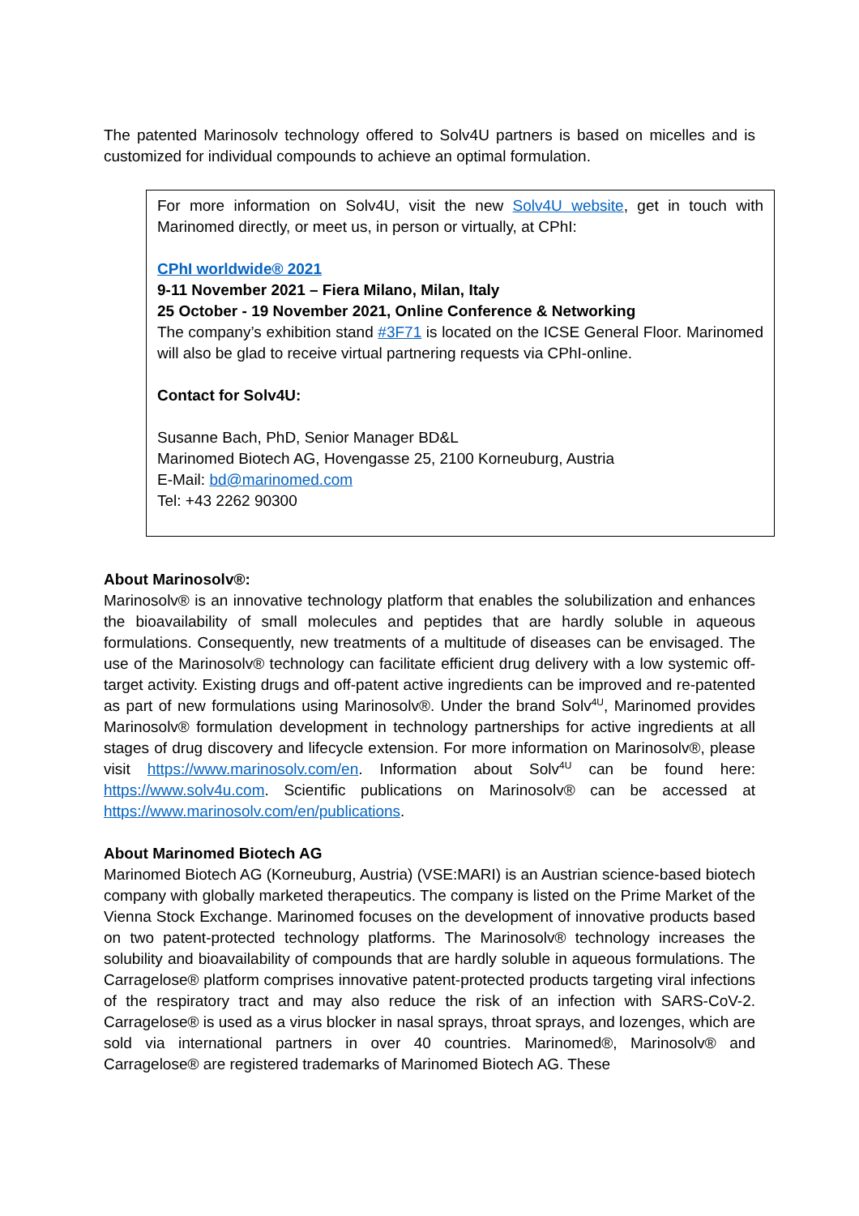The patented Marinosolv technology offered to Solv4U partners is based on micelles and is customized for individual compounds to achieve an optimal formulation.
For more information on Solv4U, visit the new Solv4U website, get in touch with Marinomed directly, or meet us, in person or virtually, at CPhI:
CPhI worldwide® 2021
9-11 November 2021 – Fiera Milano, Milan, Italy
25 October - 19 November 2021, Online Conference & Networking
The company’s exhibition stand #3F71 is located on the ICSE General Floor. Marinomed will also be glad to receive virtual partnering requests via CPhI-online.
Contact for Solv4U:
Susanne Bach, PhD, Senior Manager BD&L
Marinomed Biotech AG, Hovengasse 25, 2100 Korneuburg, Austria
E-Mail: bd@marinomed.com
Tel: +43 2262 90300
About Marinosolv®:
Marinosolv® is an innovative technology platform that enables the solubilization and enhances the bioavailability of small molecules and peptides that are hardly soluble in aqueous formulations. Consequently, new treatments of a multitude of diseases can be envisaged. The use of the Marinosolv® technology can facilitate efficient drug delivery with a low systemic off-target activity. Existing drugs and off-patent active ingredients can be improved and re-patented as part of new formulations using Marinosolv®. Under the brand Solv<sup>4U</sup>, Marinomed provides Marinosolv® formulation development in technology partnerships for active ingredients at all stages of drug discovery and lifecycle extension. For more information on Marinosolv®, please visit https://www.marinosolv.com/en. Information about Solv<sup>4U</sup> can be found here: https://www.solv4u.com. Scientific publications on Marinosolv® can be accessed at https://www.marinosolv.com/en/publications.
About Marinomed Biotech AG
Marinomed Biotech AG (Korneuburg, Austria) (VSE:MARI) is an Austrian science-based biotech company with globally marketed therapeutics. The company is listed on the Prime Market of the Vienna Stock Exchange. Marinomed focuses on the development of innovative products based on two patent-protected technology platforms. The Marinosolv® technology increases the solubility and bioavailability of compounds that are hardly soluble in aqueous formulations. The Carragelose® platform comprises innovative patent-protected products targeting viral infections of the respiratory tract and may also reduce the risk of an infection with SARS-CoV-2. Carragelose® is used as a virus blocker in nasal sprays, throat sprays, and lozenges, which are sold via international partners in over 40 countries. Marinomed®, Marinosolv® and Carragelose® are registered trademarks of Marinomed Biotech AG. These